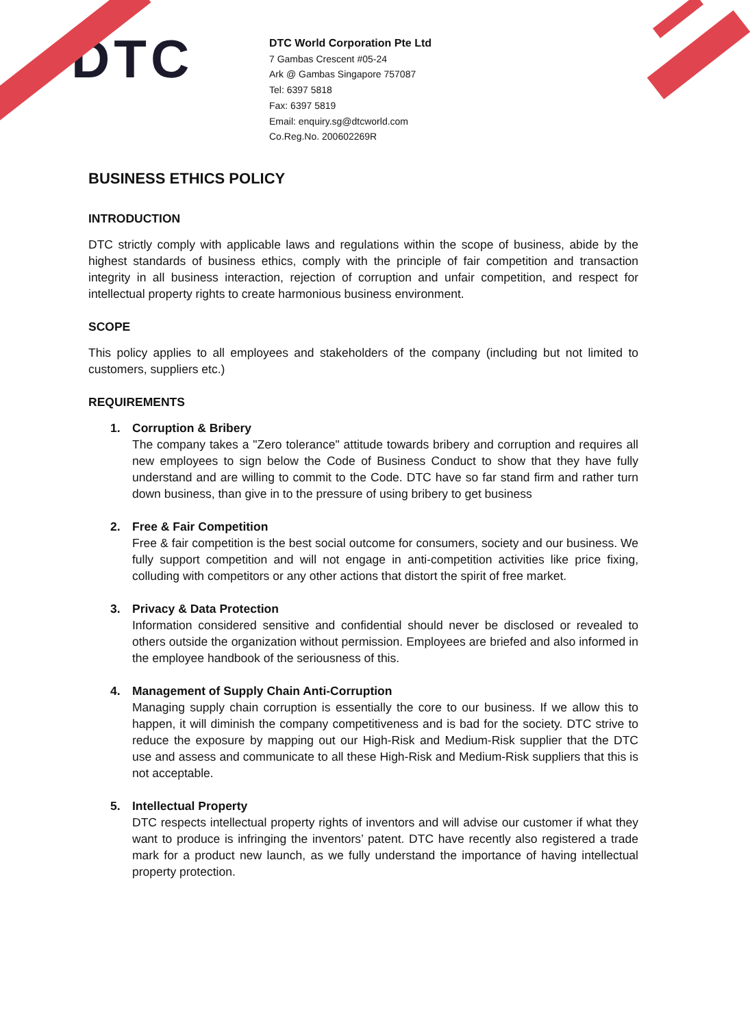DTC
DTC World Corporation Pte Ltd
7 Gambas Crescent #05-24
Ark @ Gambas Singapore 757087
Tel: 6397 5818
Fax: 6397 5819
Email: enquiry.sg@dtcworld.com
Co.Reg.No. 200602269R
BUSINESS ETHICS POLICY
INTRODUCTION
DTC strictly comply with applicable laws and regulations within the scope of business, abide by the highest standards of business ethics, comply with the principle of fair competition and transaction integrity in all business interaction, rejection of corruption and unfair competition, and respect for intellectual property rights to create harmonious business environment.
SCOPE
This policy applies to all employees and stakeholders of the company (including but not limited to customers, suppliers etc.)
REQUIREMENTS
1. Corruption & Bribery
The company takes a "Zero tolerance" attitude towards bribery and corruption and requires all new employees to sign below the Code of Business Conduct to show that they have fully understand and are willing to commit to the Code. DTC have so far stand firm and rather turn down business, than give in to the pressure of using bribery to get business
2. Free & Fair Competition
Free & fair competition is the best social outcome for consumers, society and our business. We fully support competition and will not engage in anti-competition activities like price fixing, colluding with competitors or any other actions that distort the spirit of free market.
3. Privacy & Data Protection
Information considered sensitive and confidential should never be disclosed or revealed to others outside the organization without permission. Employees are briefed and also informed in the employee handbook of the seriousness of this.
4. Management of Supply Chain Anti-Corruption
Managing supply chain corruption is essentially the core to our business. If we allow this to happen, it will diminish the company competitiveness and is bad for the society. DTC strive to reduce the exposure by mapping out our High-Risk and Medium-Risk supplier that the DTC use and assess and communicate to all these High-Risk and Medium-Risk suppliers that this is not acceptable.
5. Intellectual Property
DTC respects intellectual property rights of inventors and will advise our customer if what they want to produce is infringing the inventors’ patent. DTC have recently also registered a trade mark for a product new launch, as we fully understand the importance of having intellectual property protection.